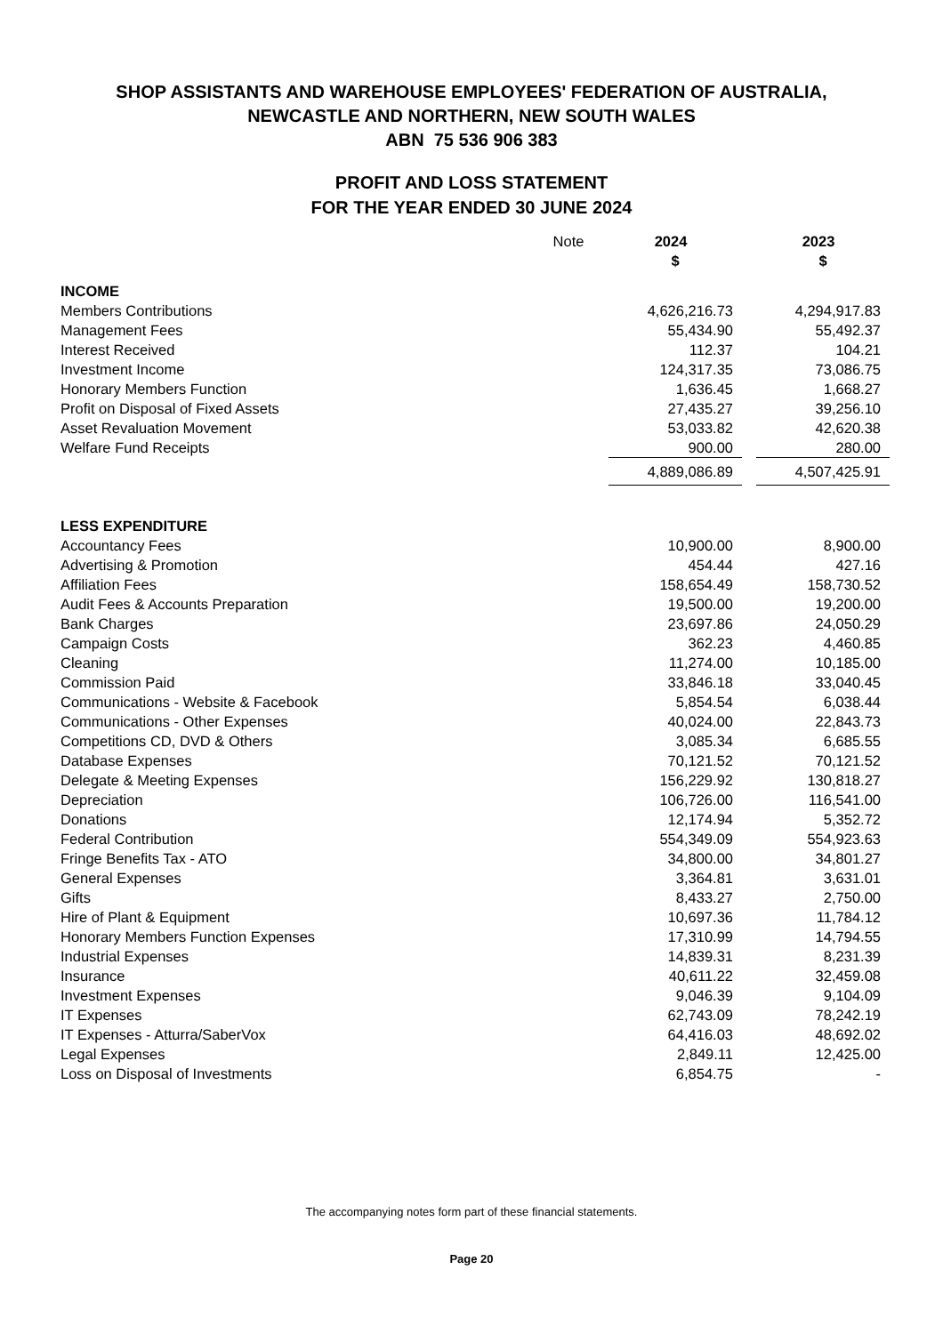SHOP ASSISTANTS AND WAREHOUSE EMPLOYEES' FEDERATION OF AUSTRALIA,
NEWCASTLE AND NORTHERN, NEW SOUTH WALES
ABN 75 536 906 383
PROFIT AND LOSS STATEMENT
FOR THE YEAR ENDED 30 JUNE 2024
| | Note | 2024 | | 2023 |
| --- | --- | --- | --- | --- |
| | | $ | | $ |
| INCOME | | | | |
| Members Contributions | | 4,626,216.73 | | 4,294,917.83 |
| Management Fees | | 55,434.90 | | 55,492.37 |
| Interest Received | | 112.37 | | 104.21 |
| Investment Income | | 124,317.35 | | 73,086.75 |
| Honorary Members Function | | 1,636.45 | | 1,668.27 |
| Profit on Disposal of Fixed Assets | | 27,435.27 | | 39,256.10 |
| Asset Revaluation Movement | | 53,033.82 | | 42,620.38 |
| Welfare Fund Receipts | | 900.00 | | 280.00 |
| | | 4,889,086.89 | | 4,507,425.91 |
| LESS EXPENDITURE | | | | |
| Accountancy Fees | | 10,900.00 | | 8,900.00 |
| Advertising & Promotion | | 454.44 | | 427.16 |
| Affiliation Fees | | 158,654.49 | | 158,730.52 |
| Audit Fees & Accounts Preparation | | 19,500.00 | | 19,200.00 |
| Bank Charges | | 23,697.86 | | 24,050.29 |
| Campaign Costs | | 362.23 | | 4,460.85 |
| Cleaning | | 11,274.00 | | 10,185.00 |
| Commission Paid | | 33,846.18 | | 33,040.45 |
| Communications - Website & Facebook | | 5,854.54 | | 6,038.44 |
| Communications - Other Expenses | | 40,024.00 | | 22,843.73 |
| Competitions CD, DVD & Others | | 3,085.34 | | 6,685.55 |
| Database Expenses | | 70,121.52 | | 70,121.52 |
| Delegate & Meeting Expenses | | 156,229.92 | | 130,818.27 |
| Depreciation | | 106,726.00 | | 116,541.00 |
| Donations | | 12,174.94 | | 5,352.72 |
| Federal Contribution | | 554,349.09 | | 554,923.63 |
| Fringe Benefits Tax - ATO | | 34,800.00 | | 34,801.27 |
| General Expenses | | 3,364.81 | | 3,631.01 |
| Gifts | | 8,433.27 | | 2,750.00 |
| Hire of Plant & Equipment | | 10,697.36 | | 11,784.12 |
| Honorary Members Function Expenses | | 17,310.99 | | 14,794.55 |
| Industrial Expenses | | 14,839.31 | | 8,231.39 |
| Insurance | | 40,611.22 | | 32,459.08 |
| Investment Expenses | | 9,046.39 | | 9,104.09 |
| IT Expenses | | 62,743.09 | | 78,242.19 |
| IT Expenses - Atturra/SaberVox | | 64,416.03 | | 48,692.02 |
| Legal Expenses | | 2,849.11 | | 12,425.00 |
| Loss on Disposal of Investments | | 6,854.75 | | - |
The accompanying notes form part of these financial statements.
Page 20